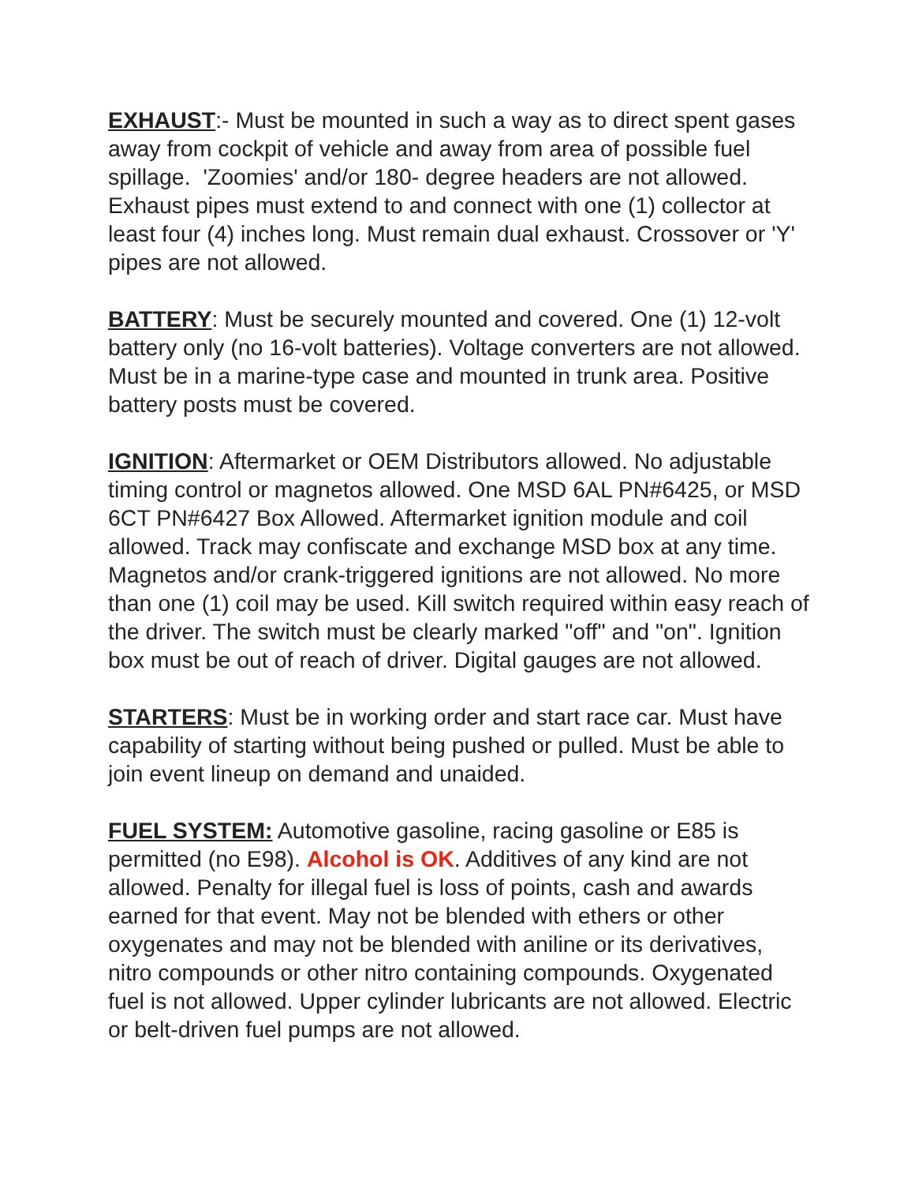EXHAUST:- Must be mounted in such a way as to direct spent gases away from cockpit of vehicle and away from area of possible fuel spillage. 'Zoomies' and/or 180- degree headers are not allowed. Exhaust pipes must extend to and connect with one (1) collector at least four (4) inches long. Must remain dual exhaust. Crossover or 'Y' pipes are not allowed.
BATTERY: Must be securely mounted and covered. One (1) 12-volt battery only (no 16-volt batteries). Voltage converters are not allowed. Must be in a marine-type case and mounted in trunk area. Positive battery posts must be covered.
IGNITION: Aftermarket or OEM Distributors allowed. No adjustable timing control or magnetos allowed. One MSD 6AL PN#6425, or MSD 6CT PN#6427 Box Allowed. Aftermarket ignition module and coil allowed. Track may confiscate and exchange MSD box at any time. Magnetos and/or crank-triggered ignitions are not allowed. No more than one (1) coil may be used. Kill switch required within easy reach of the driver. The switch must be clearly marked "off" and "on". Ignition box must be out of reach of driver. Digital gauges are not allowed.
STARTERS: Must be in working order and start race car. Must have capability of starting without being pushed or pulled. Must be able to join event lineup on demand and unaided.
FUEL SYSTEM: Automotive gasoline, racing gasoline or E85 is permitted (no E98). Alcohol is OK. Additives of any kind are not allowed. Penalty for illegal fuel is loss of points, cash and awards earned for that event. May not be blended with ethers or other oxygenates and may not be blended with aniline or its derivatives, nitro compounds or other nitro containing compounds. Oxygenated fuel is not allowed. Upper cylinder lubricants are not allowed. Electric or belt-driven fuel pumps are not allowed.